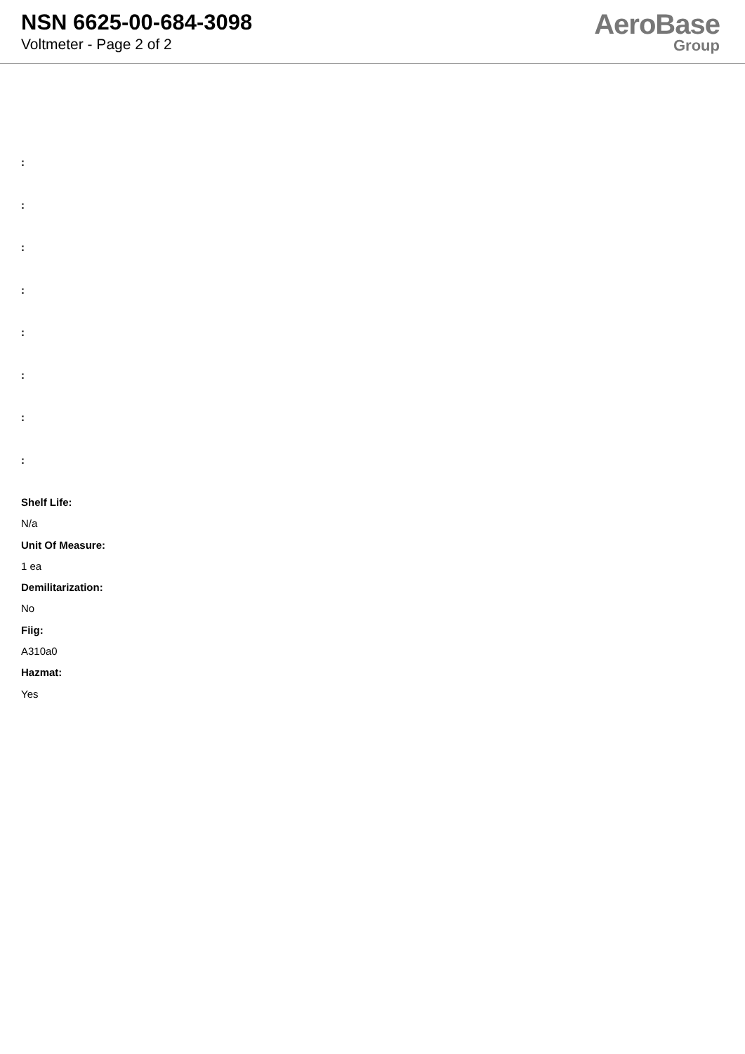NSN 6625-00-684-3098
Voltmeter - Page 2 of 2
AeroBase
Group
:
:
:
:
:
:
:
:
Shelf Life:
N/a
Unit Of Measure:
1 ea
Demilitarization:
No
Fiig:
A310a0
Hazmat:
Yes